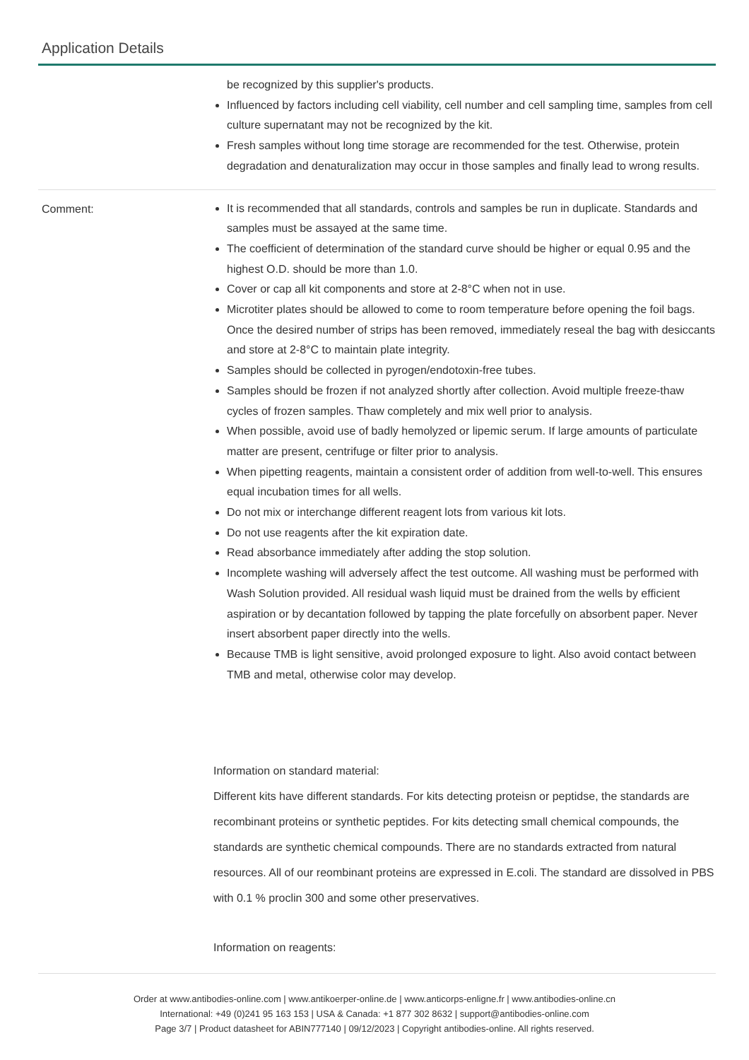Application Details
be recognized by this supplier's products.
Influenced by factors including cell viability, cell number and cell sampling time, samples from cell culture supernatant may not be recognized by the kit.
Fresh samples without long time storage are recommended for the test. Otherwise, protein degradation and denaturalization may occur in those samples and finally lead to wrong results.
Comment:
It is recommended that all standards, controls and samples be run in duplicate. Standards and samples must be assayed at the same time.
The coefficient of determination of the standard curve should be higher or equal 0.95 and the highest O.D. should be more than 1.0.
Cover or cap all kit components and store at 2-8°C when not in use.
Microtiter plates should be allowed to come to room temperature before opening the foil bags. Once the desired number of strips has been removed, immediately reseal the bag with desiccants and store at 2-8°C to maintain plate integrity.
Samples should be collected in pyrogen/endotoxin-free tubes.
Samples should be frozen if not analyzed shortly after collection. Avoid multiple freeze-thaw cycles of frozen samples. Thaw completely and mix well prior to analysis.
When possible, avoid use of badly hemolyzed or lipemic serum. If large amounts of particulate matter are present, centrifuge or filter prior to analysis.
When pipetting reagents, maintain a consistent order of addition from well-to-well. This ensures equal incubation times for all wells.
Do not mix or interchange different reagent lots from various kit lots.
Do not use reagents after the kit expiration date.
Read absorbance immediately after adding the stop solution.
Incomplete washing will adversely affect the test outcome. All washing must be performed with Wash Solution provided. All residual wash liquid must be drained from the wells by efficient aspiration or by decantation followed by tapping the plate forcefully on absorbent paper. Never insert absorbent paper directly into the wells.
Because TMB is light sensitive, avoid prolonged exposure to light. Also avoid contact between TMB and metal, otherwise color may develop.
Information on standard material:
Different kits have different standards. For kits detecting proteisn or peptidse, the standards are recombinant proteins or synthetic peptides. For kits detecting small chemical compounds, the standards are synthetic chemical compounds. There are no standards extracted from natural resources. All of our reombinant proteins are expressed in E.coli. The standard are dissolved in PBS with 0.1 % proclin 300 and some other preservatives.
Information on reagents:
Order at www.antibodies-online.com | www.antikoerper-online.de | www.anticorps-enligne.fr | www.antibodies-online.cn
International: +49 (0)241 95 163 153 | USA & Canada: +1 877 302 8632 | support@antibodies-online.com
Page 3/7 | Product datasheet for ABIN777140 | 09/12/2023 | Copyright antibodies-online. All rights reserved.